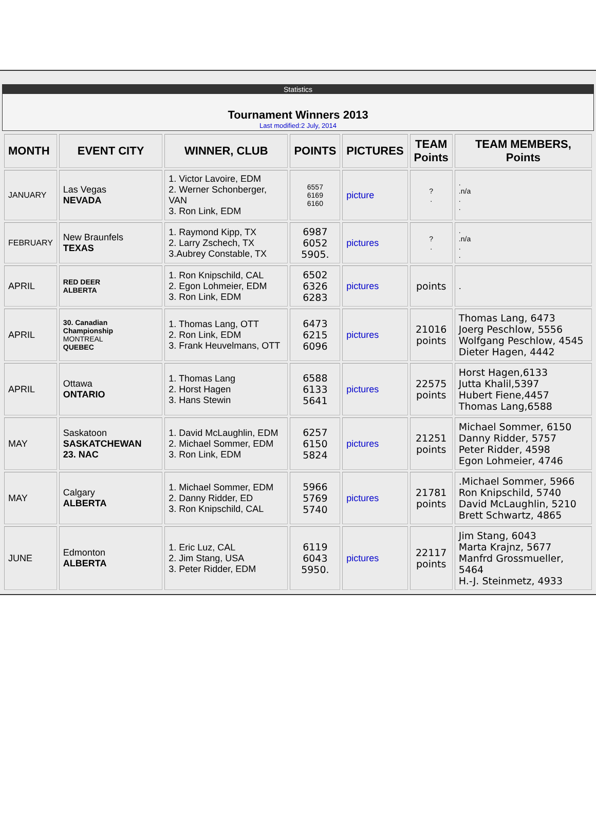Statistics
Tournament Winners 2013
Last modified:2 July, 2014
| MONTH | EVENT CITY | WINNER, CLUB | POINTS | PICTURES | TEAM Points | TEAM MEMBERS, Points |
| --- | --- | --- | --- | --- | --- | --- |
| JANUARY | Las Vegas NEVADA | 1. Victor Lavoire, EDM 2. Werner Schonberger, VAN 3. Ron Link, EDM | 6557 6169 6160 | picture | ? . | . .n/a . . |
| FEBRUARY | New Braunfels TEXAS | 1. Raymond Kipp, TX 2. Larry Zschech, TX 3.Aubrey Constable, TX | 6987 6052 5905. | pictures | ? . | . .n/a . . |
| APRIL | RED DEER ALBERTA | 1. Ron Knipschild, CAL 2. Egon Lohmeier, EDM 3. Ron Link, EDM | 6502 6326 6283 | pictures | points | . |
| APRIL | 30. Canadian Championship MONTREAL QUEBEC | 1. Thomas Lang, OTT 2. Ron Link, EDM 3. Frank Heuvelmans, OTT | 6473 6215 6096 | pictures | 21016 points | Thomas Lang, 6473 Joerg Peschlow, 5556 Wolfgang Peschlow, 4545 Dieter Hagen, 4442 |
| APRIL | Ottawa ONTARIO | 1. Thomas Lang 2. Horst Hagen 3. Hans Stewin | 6588 6133 5641 | pictures | 22575 points | Horst Hagen,6133 Jutta Khalil,5397 Hubert Fiene,4457 Thomas Lang,6588 |
| MAY | Saskatoon SASKATCHEWAN 23. NAC | 1. David McLaughlin, EDM 2. Michael Sommer, EDM 3. Ron Link, EDM | 6257 6150 5824 | pictures | 21251 points | Michael Sommer, 6150 Danny Ridder, 5757 Peter Ridder, 4598 Egon Lohmeier, 4746 |
| MAY | Calgary ALBERTA | 1. Michael Sommer, EDM 2. Danny Ridder, ED 3. Ron Knipschild, CAL | 5966 5769 5740 | pictures | 21781 points | .Michael Sommer, 5966 Ron Knipschild, 5740 David McLaughlin, 5210 Brett Schwartz, 4865 |
| JUNE | Edmonton ALBERTA | 1. Eric Luz, CAL 2. Jim Stang, USA 3. Peter Ridder, EDM | 6119 6043 5950. | pictures | 22117 points | Jim Stang, 6043 Marta Krajnz, 5677 Manfrd Grossmueller, 5464 H.-J. Steinmetz, 4933 |